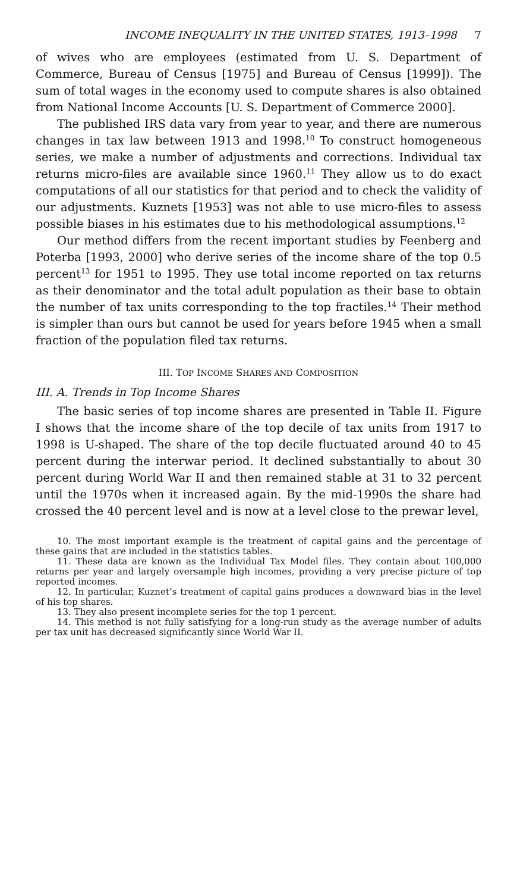INCOME INEQUALITY IN THE UNITED STATES, 1913–1998 7
of wives who are employees (estimated from U. S. Department of Commerce, Bureau of Census [1975] and Bureau of Census [1999]). The sum of total wages in the economy used to compute shares is also obtained from National Income Accounts [U. S. Department of Commerce 2000].
The published IRS data vary from year to year, and there are numerous changes in tax law between 1913 and 1998.<sup>10</sup> To construct homogeneous series, we make a number of adjustments and corrections. Individual tax returns micro-files are available since 1960.<sup>11</sup> They allow us to do exact computations of all our statistics for that period and to check the validity of our adjustments. Kuznets [1953] was not able to use micro-files to assess possible biases in his estimates due to his methodological assumptions.<sup>12</sup>
Our method differs from the recent important studies by Feenberg and Poterba [1993, 2000] who derive series of the income share of the top 0.5 percent<sup>13</sup> for 1951 to 1995. They use total income reported on tax returns as their denominator and the total adult population as their base to obtain the number of tax units corresponding to the top fractiles.<sup>14</sup> Their method is simpler than ours but cannot be used for years before 1945 when a small fraction of the population filed tax returns.
III. TOP INCOME SHARES AND COMPOSITION
III. A. Trends in Top Income Shares
The basic series of top income shares are presented in Table II. Figure I shows that the income share of the top decile of tax units from 1917 to 1998 is U-shaped. The share of the top decile fluctuated around 40 to 45 percent during the interwar period. It declined substantially to about 30 percent during World War II and then remained stable at 31 to 32 percent until the 1970s when it increased again. By the mid-1990s the share had crossed the 40 percent level and is now at a level close to the prewar level,
10. The most important example is the treatment of capital gains and the percentage of these gains that are included in the statistics tables.
11. These data are known as the Individual Tax Model files. They contain about 100,000 returns per year and largely oversample high incomes, providing a very precise picture of top reported incomes.
12. In particular, Kuznet’s treatment of capital gains produces a downward bias in the level of his top shares.
13. They also present incomplete series for the top 1 percent.
14. This method is not fully satisfying for a long-run study as the average number of adults per tax unit has decreased significantly since World War II.